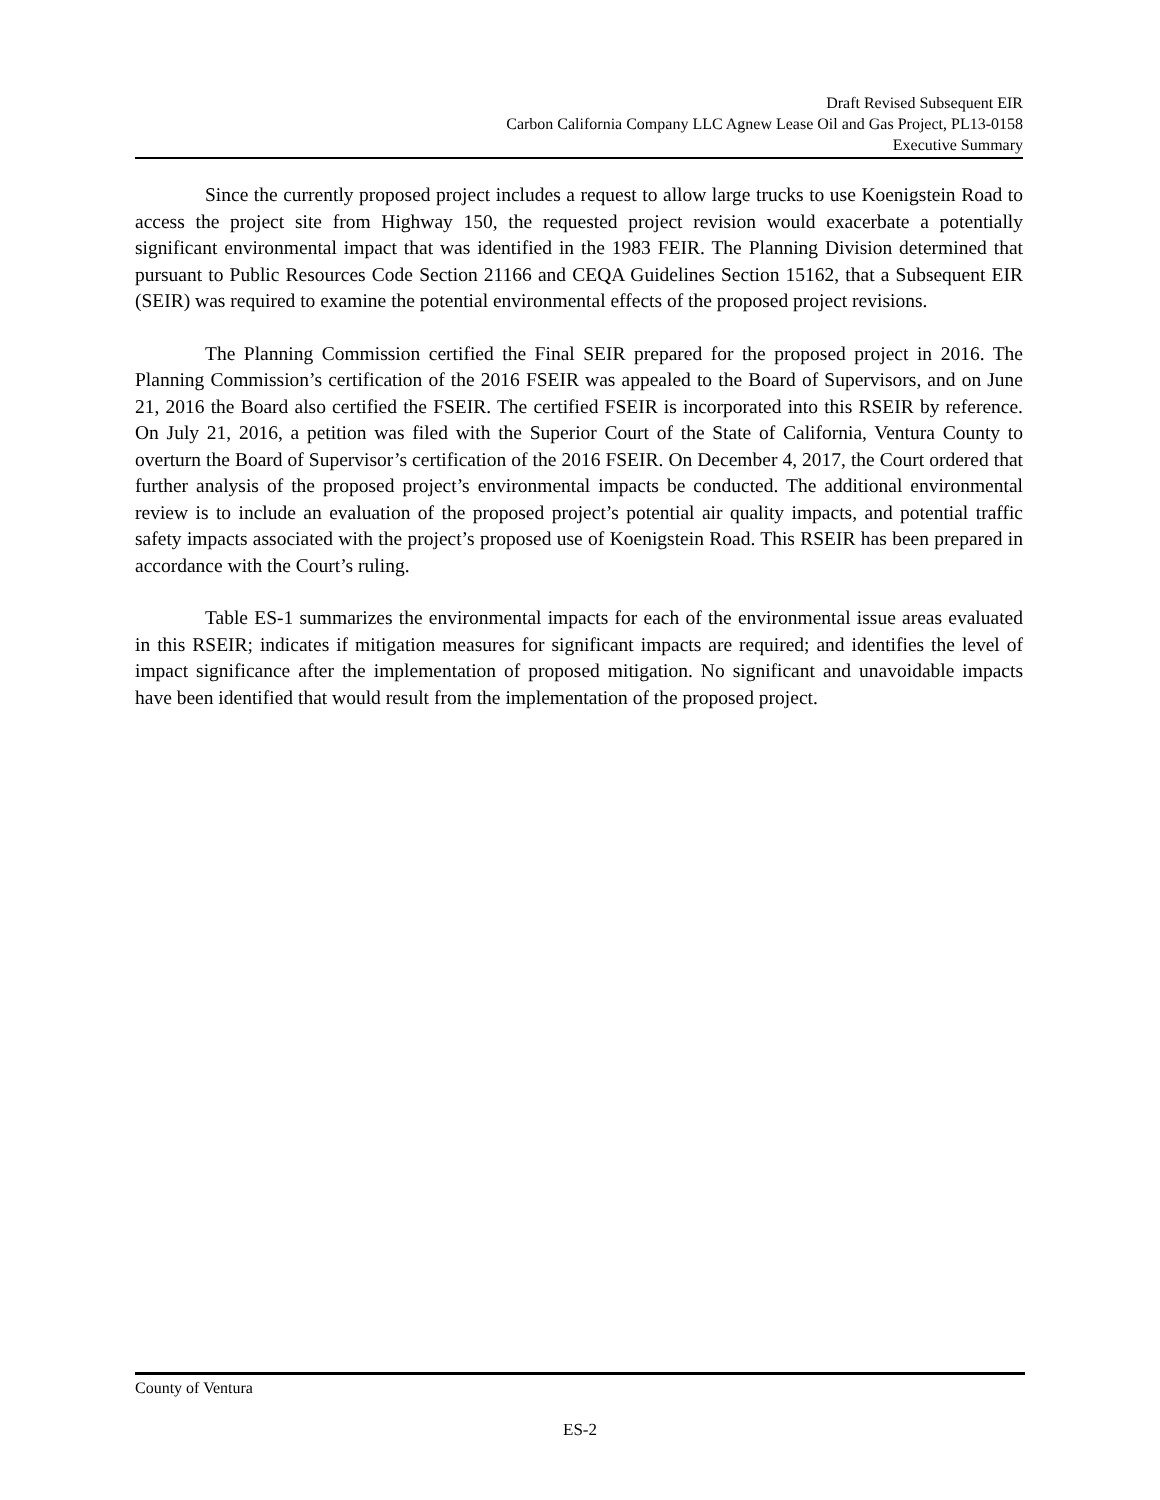Draft Revised Subsequent EIR
Carbon California Company LLC Agnew Lease Oil and Gas Project, PL13-0158
Executive Summary
Since the currently proposed project includes a request to allow large trucks to use Koenigstein Road to access the project site from Highway 150, the requested project revision would exacerbate a potentially significant environmental impact that was identified in the 1983 FEIR. The Planning Division determined that pursuant to Public Resources Code Section 21166 and CEQA Guidelines Section 15162, that a Subsequent EIR (SEIR) was required to examine the potential environmental effects of the proposed project revisions.
The Planning Commission certified the Final SEIR prepared for the proposed project in 2016. The Planning Commission’s certification of the 2016 FSEIR was appealed to the Board of Supervisors, and on June 21, 2016 the Board also certified the FSEIR. The certified FSEIR is incorporated into this RSEIR by reference. On July 21, 2016, a petition was filed with the Superior Court of the State of California, Ventura County to overturn the Board of Supervisor’s certification of the 2016 FSEIR. On December 4, 2017, the Court ordered that further analysis of the proposed project’s environmental impacts be conducted. The additional environmental review is to include an evaluation of the proposed project’s potential air quality impacts, and potential traffic safety impacts associated with the project’s proposed use of Koenigstein Road. This RSEIR has been prepared in accordance with the Court’s ruling.
Table ES-1 summarizes the environmental impacts for each of the environmental issue areas evaluated in this RSEIR; indicates if mitigation measures for significant impacts are required; and identifies the level of impact significance after the implementation of proposed mitigation. No significant and unavoidable impacts have been identified that would result from the implementation of the proposed project.
County of Ventura
ES-2